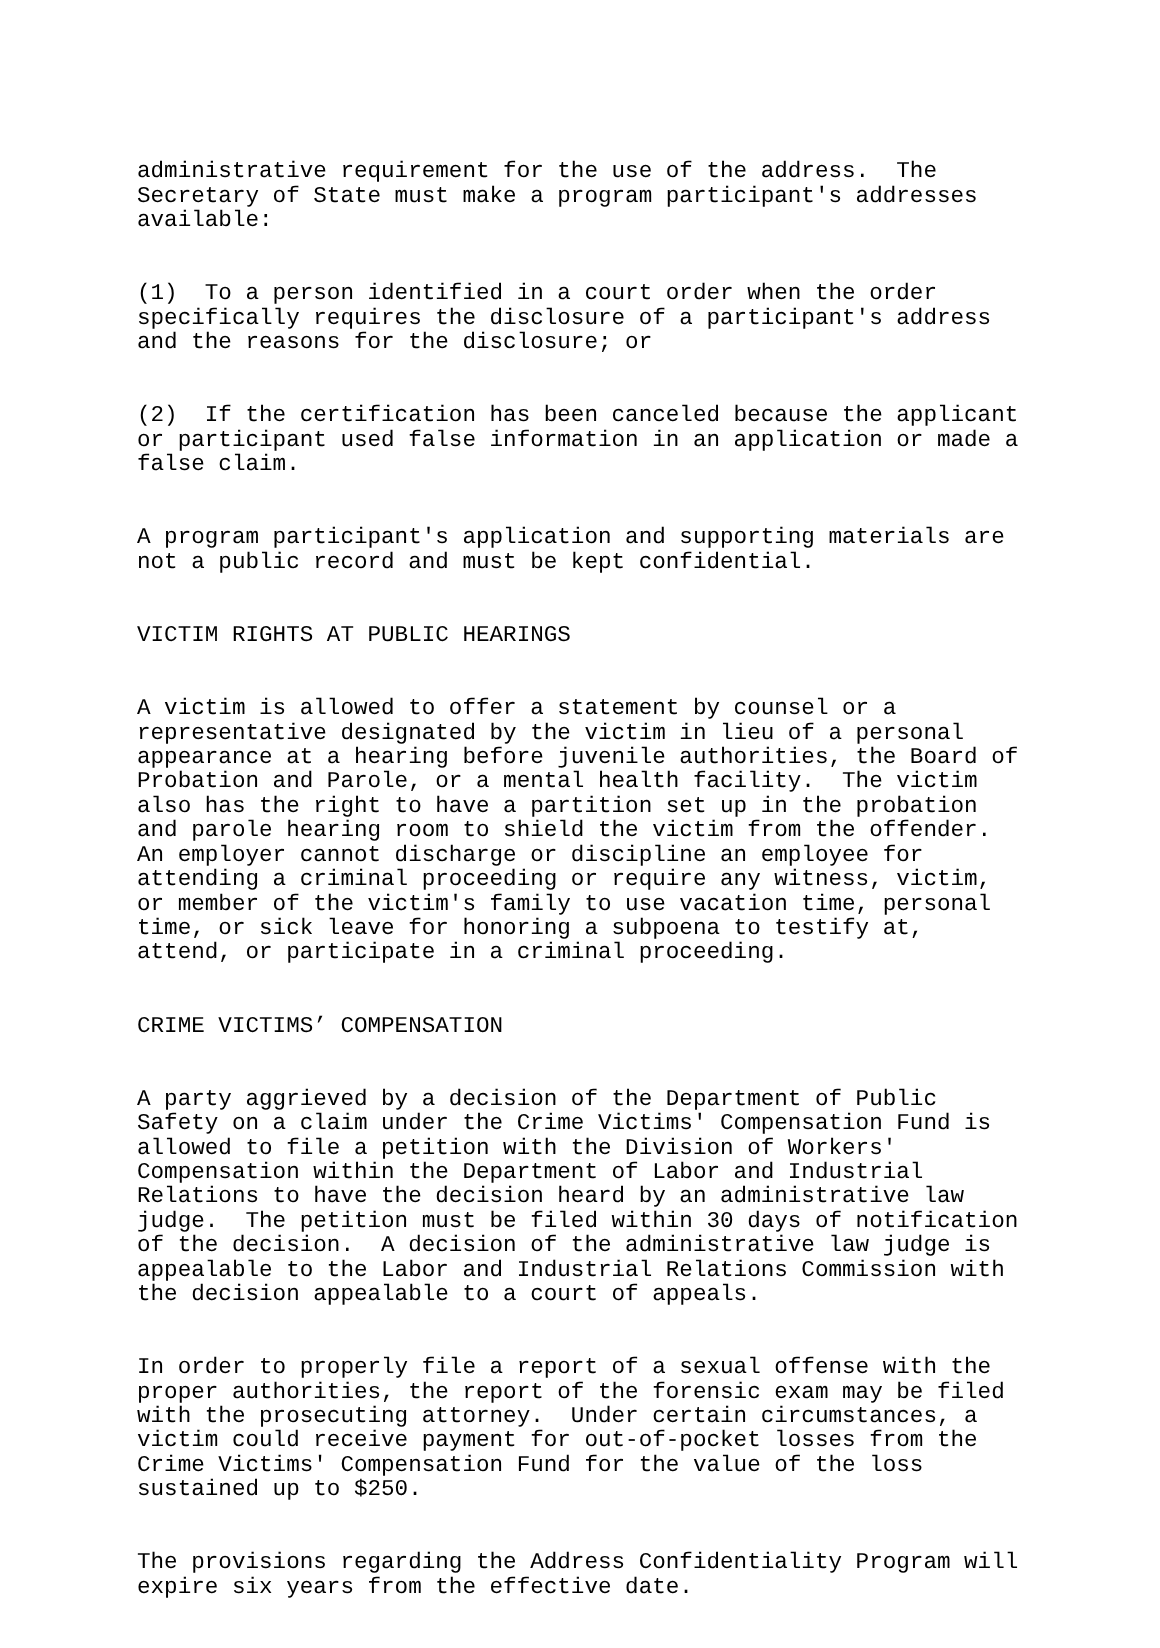administrative requirement for the use of the address. The Secretary of State must make a program participant's addresses available:
(1) To a person identified in a court order when the order specifically requires the disclosure of a participant's address and the reasons for the disclosure; or
(2) If the certification has been canceled because the applicant or participant used false information in an application or made a false claim.
A program participant's application and supporting materials are not a public record and must be kept confidential.
VICTIM RIGHTS AT PUBLIC HEARINGS
A victim is allowed to offer a statement by counsel or a representative designated by the victim in lieu of a personal appearance at a hearing before juvenile authorities, the Board of Probation and Parole, or a mental health facility. The victim also has the right to have a partition set up in the probation and parole hearing room to shield the victim from the offender. An employer cannot discharge or discipline an employee for attending a criminal proceeding or require any witness, victim, or member of the victim's family to use vacation time, personal time, or sick leave for honoring a subpoena to testify at, attend, or participate in a criminal proceeding.
CRIME VICTIMS’ COMPENSATION
A party aggrieved by a decision of the Department of Public Safety on a claim under the Crime Victims' Compensation Fund is allowed to file a petition with the Division of Workers' Compensation within the Department of Labor and Industrial Relations to have the decision heard by an administrative law judge. The petition must be filed within 30 days of notification of the decision. A decision of the administrative law judge is appealable to the Labor and Industrial Relations Commission with the decision appealable to a court of appeals.
In order to properly file a report of a sexual offense with the proper authorities, the report of the forensic exam may be filed with the prosecuting attorney. Under certain circumstances, a victim could receive payment for out-of-pocket losses from the Crime Victims' Compensation Fund for the value of the loss sustained up to $250.
The provisions regarding the Address Confidentiality Program will expire six years from the effective date.